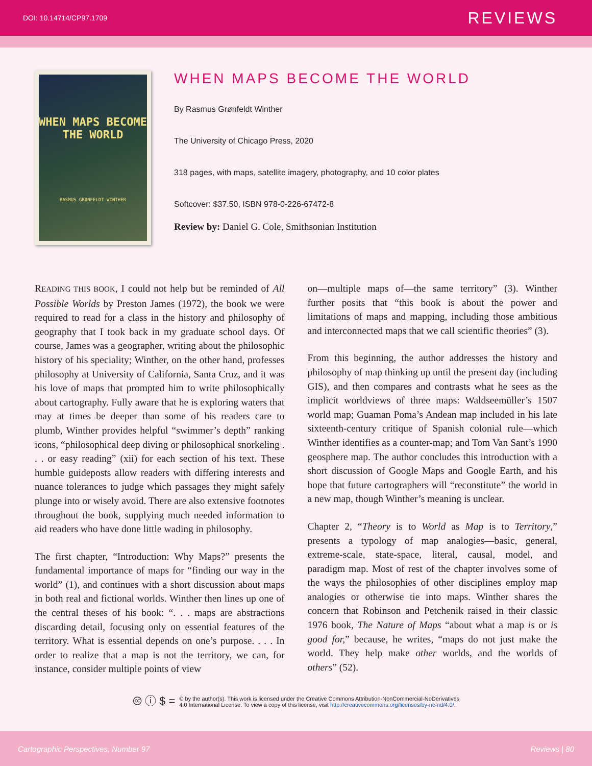DOI: 10.14714/CP97.1709 REVIEWS
WHEN MAPS BECOME THE WORLD
RASMUS GRØNFELDT WINTHER
WHEN MAPS BECOME THE WORLD
By Rasmus Grønfeldt Winther
The University of Chicago Press, 2020
318 pages, with maps, satellite imagery, photography, and 10 color plates
Softcover: $37.50, ISBN 978-0-226-67472-8
Review by: Daniel G. Cole, Smithsonian Institution
READING THIS BOOK, I could not help but be reminded of All Possible Worlds by Preston James (1972), the book we were required to read for a class in the history and philosophy of geography that I took back in my graduate school days. Of course, James was a geographer, writing about the philosophic history of his speciality; Winther, on the other hand, professes philosophy at University of California, Santa Cruz, and it was his love of maps that prompted him to write philosophically about cartography. Fully aware that he is exploring waters that may at times be deeper than some of his readers care to plumb, Winther provides helpful “swimmer’s depth” ranking icons, “philosophical deep diving or philosophical snorkeling . . . or easy reading” (xii) for each section of his text. These humble guideposts allow readers with differing interests and nuance tolerances to judge which passages they might safely plunge into or wisely avoid. There are also extensive footnotes throughout the book, supplying much needed information to aid readers who have done little wading in philosophy.
The first chapter, “Introduction: Why Maps?” presents the fundamental importance of maps for “finding our way in the world” (1), and continues with a short discussion about maps in both real and fictional worlds. Winther then lines up one of the central theses of his book: “. . . maps are abstractions discarding detail, focusing only on essential features of the territory. What is essential depends on one’s purpose. . . . In order to realize that a map is not the territory, we can, for instance, consider multiple points of view
on—multiple maps of—the same territory” (3). Winther further posits that “this book is about the power and limitations of maps and mapping, including those ambitious and interconnected maps that we call scientific theories” (3).
From this beginning, the author addresses the history and philosophy of map thinking up until the present day (including GIS), and then compares and contrasts what he sees as the implicit worldviews of three maps: Waldseemüller’s 1507 world map; Guaman Poma’s Andean map included in his late sixteenth-century critique of Spanish colonial rule—which Winther identifies as a counter-map; and Tom Van Sant’s 1990 geosphere map. The author concludes this introduction with a short discussion of Google Maps and Google Earth, and his hope that future cartographers will “reconstitute” the world in a new map, though Winther’s meaning is unclear.
Chapter 2, “Theory is to World as Map is to Territory,” presents a typology of map analogies—basic, general, extreme-scale, state-space, literal, causal, model, and paradigm map. Most of rest of the chapter involves some of the ways the philosophies of other disciplines employ map analogies or otherwise tie into maps. Winther shares the concern that Robinson and Petchenik raised in their classic 1976 book, The Nature of Maps “about what a map is or is good for,” because, he writes, “maps do not just make the world. They help make other worlds, and the worlds of others” (52).
🅭 ⓘ $ = © by the author(s). This work is licensed under the Creative Commons Attribution-NonCommercial-NoDerivatives
4.0 International License. To view a copy of this license, visit http://creativecommons.org/licenses/by-nc-nd/4.0/.
Cartographic Perspectives, Number 97 Reviews | 80